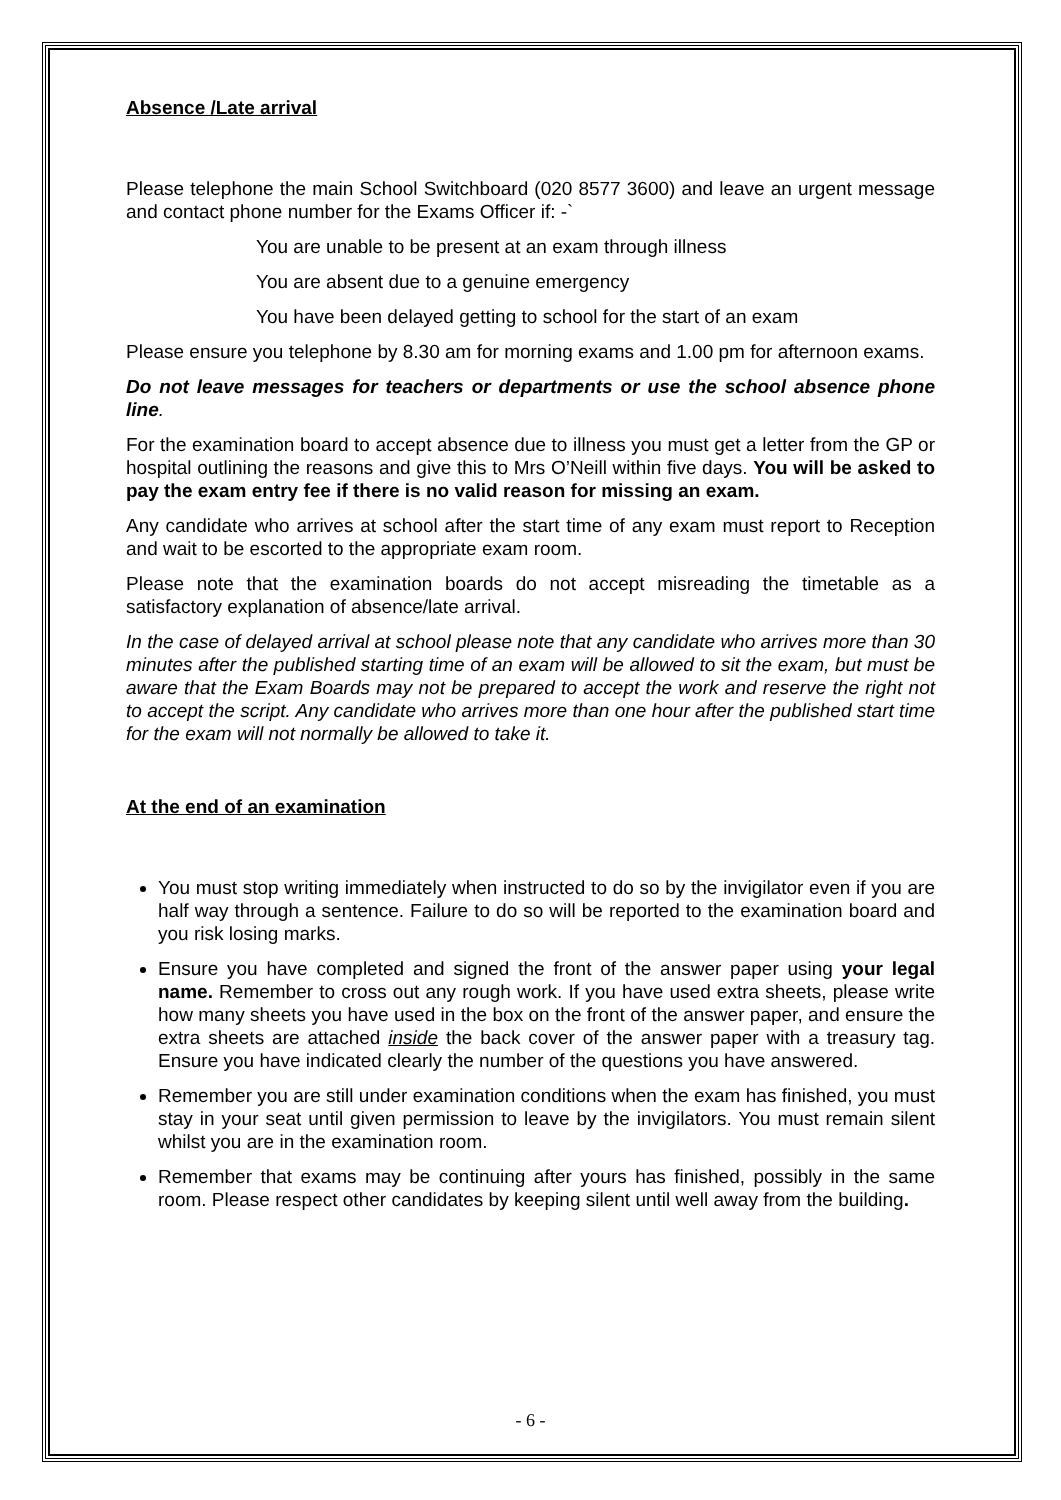Absence /Late arrival
Please telephone the main School Switchboard (020 8577 3600) and leave an urgent message and contact phone number for the Exams Officer if: -`
You are unable to be present at an exam through illness
You are absent due to a genuine emergency
You have been delayed getting to school for the start of an exam
Please ensure you telephone by 8.30 am for morning exams and 1.00 pm for afternoon exams.
Do not leave messages for teachers or departments or use the school absence phone line.
For the examination board to accept absence due to illness you must get a letter from the GP or hospital outlining the reasons and give this to Mrs O’Neill within five days. You will be asked to pay the exam entry fee if there is no valid reason for missing an exam.
Any candidate who arrives at school after the start time of any exam must report to Reception and wait to be escorted to the appropriate exam room.
Please note that the examination boards do not accept misreading the timetable as a satisfactory explanation of absence/late arrival.
In the case of delayed arrival at school please note that any candidate who arrives more than 30 minutes after the published starting time of an exam will be allowed to sit the exam, but must be aware that the Exam Boards may not be prepared to accept the work and reserve the right not to accept the script. Any candidate who arrives more than one hour after the published start time for the exam will not normally be allowed to take it.
At the end of an examination
You must stop writing immediately when instructed to do so by the invigilator even if you are half way through a sentence. Failure to do so will be reported to the examination board and you risk losing marks.
Ensure you have completed and signed the front of the answer paper using your legal name. Remember to cross out any rough work. If you have used extra sheets, please write how many sheets you have used in the box on the front of the answer paper, and ensure the extra sheets are attached inside the back cover of the answer paper with a treasury tag. Ensure you have indicated clearly the number of the questions you have answered.
Remember you are still under examination conditions when the exam has finished, you must stay in your seat until given permission to leave by the invigilators. You must remain silent whilst you are in the examination room.
Remember that exams may be continuing after yours has finished, possibly in the same room. Please respect other candidates by keeping silent until well away from the building.
- 6 -